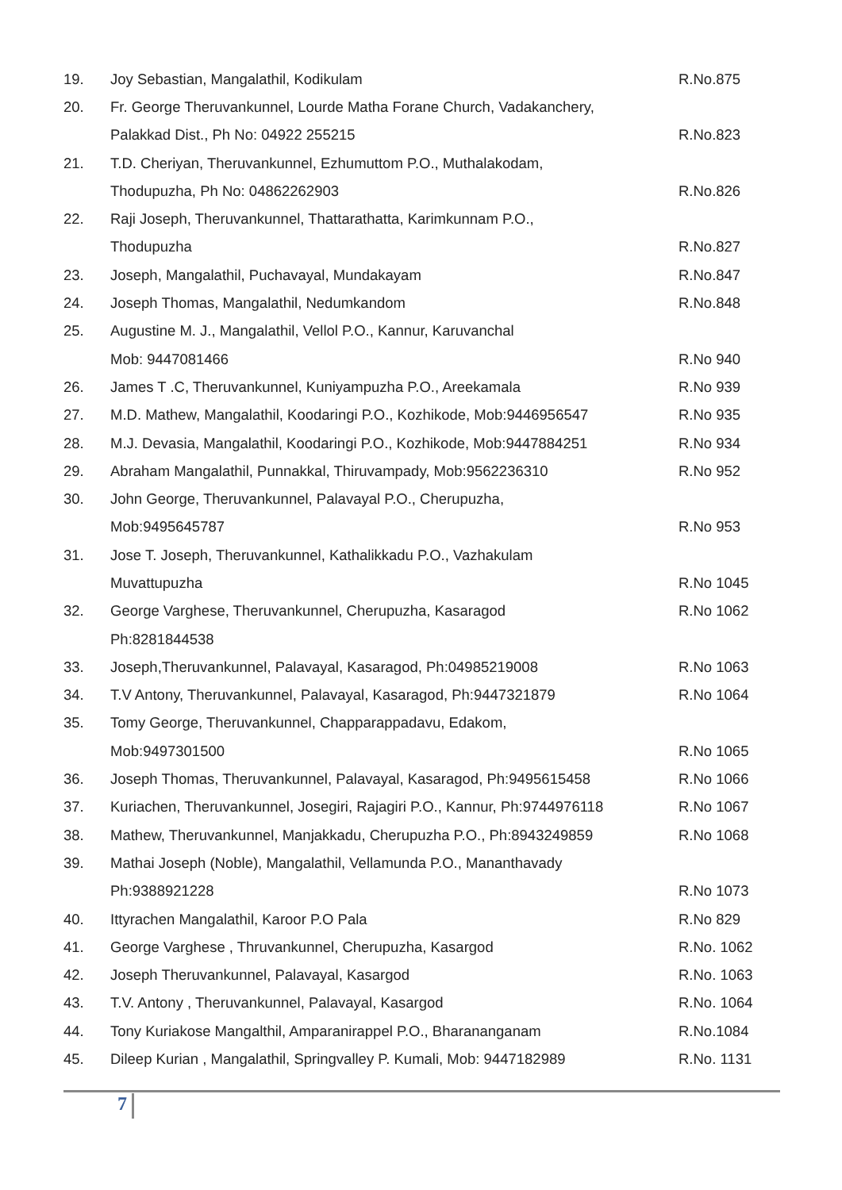| 19. | Joy Sebastian, Mangalathil, Kodikulam | R.No.875 |
| 20. | Fr. George Theruvankunnel, Lourde Matha Forane Church, Vadakanchery, | |
| | Palakkad Dist., Ph No: 04922 255215 | R.No.823 |
| 21. | T.D. Cheriyan, Theruvankunnel, Ezhumuttom P.O., Muthalakodam, | |
| | Thodupuzha, Ph No: 04862262903 | R.No.826 |
| 22. | Raji Joseph, Theruvankunnel, Thattarathatta, Karimkunnam P.O., | |
| | Thodupuzha | R.No.827 |
| 23. | Joseph, Mangalathil, Puchavayal, Mundakayam | R.No.847 |
| 24. | Joseph Thomas, Mangalathil, Nedumkandom | R.No.848 |
| 25. | Augustine M. J., Mangalathil, Vellol P.O., Kannur, Karuvanchal | |
| | Mob: 9447081466 | R.No 940 |
| 26. | James T .C, Theruvankunnel, Kuniyampuzha P.O., Areekamala | R.No 939 |
| 27. | M.D. Mathew, Mangalathil, Koodaringi P.O., Kozhikode, Mob:9446956547 | R.No 935 |
| 28. | M.J. Devasia, Mangalathil, Koodaringi P.O., Kozhikode, Mob:9447884251 | R.No 934 |
| 29. | Abraham Mangalathil, Punnakkal, Thiruvampady, Mob:9562236310 | R.No 952 |
| 30. | John George, Theruvankunnel, Palavayal P.O., Cherupuzha, | |
| | Mob:9495645787 | R.No 953 |
| 31. | Jose T. Joseph, Theruvankunnel, Kathalikkadu P.O., Vazhakulam | |
| | Muvattupuzha | R.No 1045 |
| 32. | George Varghese, Theruvankunnel, Cherupuzha, Kasaragod | R.No 1062 |
| | Ph:8281844538 | |
| 33. | Joseph,Theruvankunnel, Palavayal, Kasaragod, Ph:04985219008 | R.No 1063 |
| 34. | T.V Antony, Theruvankunnel, Palavayal, Kasaragod, Ph:9447321879 | R.No 1064 |
| 35. | Tomy George, Theruvankunnel, Chapparappadavu, Edakom, | |
| | Mob:9497301500 | R.No 1065 |
| 36. | Joseph Thomas, Theruvankunnel, Palavayal, Kasaragod, Ph:9495615458 | R.No 1066 |
| 37. | Kuriachen, Theruvankunnel, Josegiri, Rajagiri P.O., Kannur, Ph:9744976118 | R.No 1067 |
| 38. | Mathew, Theruvankunnel, Manjakkadu, Cherupuzha P.O., Ph:8943249859 | R.No 1068 |
| 39. | Mathai Joseph (Noble), Mangalathil, Vellamunda P.O., Mananthavady | |
| | Ph:9388921228 | R.No 1073 |
| 40. | Ittyrachen Mangalathil, Karoor P.O Pala | R.No 829 |
| 41. | George Varghese , Thruvankunnel, Cherupuzha, Kasargod | R.No. 1062 |
| 42. | Joseph Theruvankunnel, Palavayal, Kasargod | R.No. 1063 |
| 43. | T.V. Antony , Theruvankunnel, Palavayal, Kasargod | R.No. 1064 |
| 44. | Tony Kuriakose Mangalthil, Amparanirappel P.O., Bharananganam | R.No.1084 |
| 45. | Dileep Kurian , Mangalathil, Springvalley P. Kumali, Mob: 9447182989 | R.No. 1131 |
7